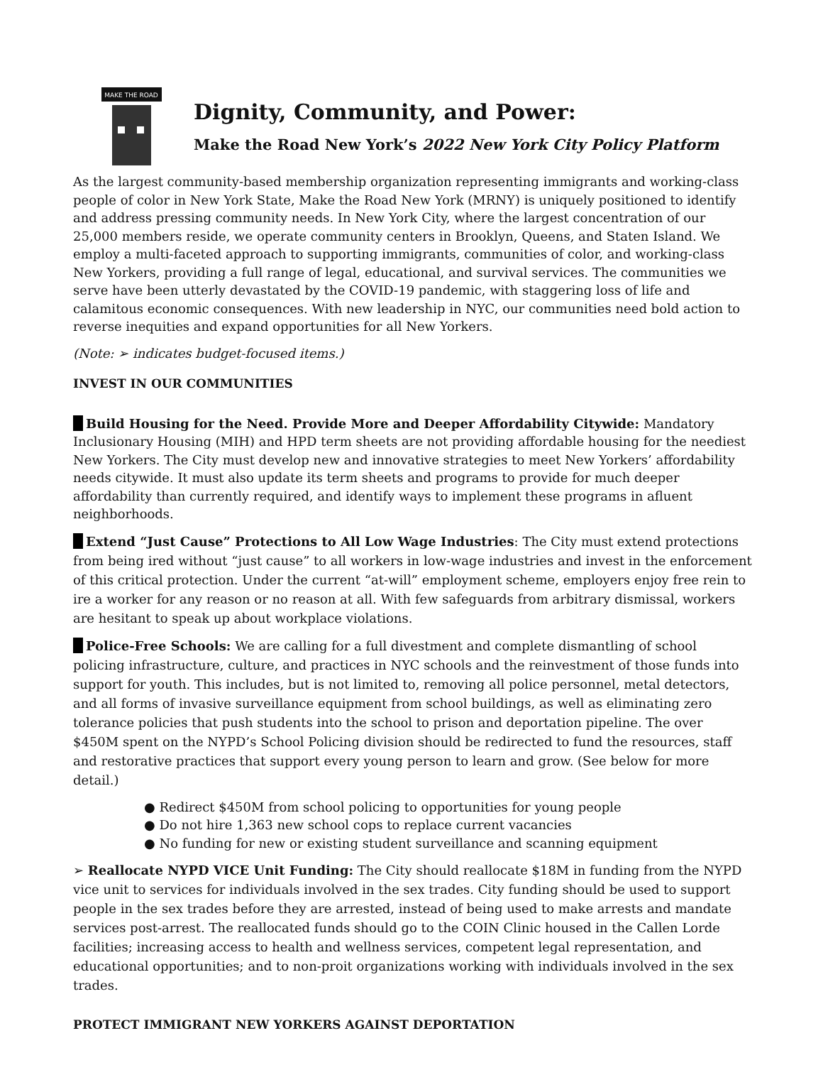MAKE THE ROAD
Dignity, Community, and Power:
Make the Road New York’s 2022 New York City Policy Platform
As the largest community-based membership organization representing immigrants and working-class people of color in New York State, Make the Road New York (MRNY) is uniquely positioned to identify and address pressing community needs. In New York City, where the largest concentration of our 25,000 members reside, we operate community centers in Brooklyn, Queens, and Staten Island. We employ a multi-faceted approach to supporting immigrants, communities of color, and working-class New Yorkers, providing a full range of legal, educational, and survival services. The communities we serve have been utterly devastated by the COVID-19 pandemic, with staggering loss of life and calamitous economic consequences. With new leadership in NYC, our communities need bold action to reverse inequities and expand opportunities for all New Yorkers.
(Note: ➢ indicates budget-focused items.)
INVEST IN OUR COMMUNITIES
Build Housing for the Need. Provide More and Deeper Affordability Citywide: Mandatory Inclusionary Housing (MIH) and HPD term sheets are not providing affordable housing for the neediest New Yorkers. The City must develop new and innovative strategies to meet New Yorkers’ affordability needs citywide. It must also update its term sheets and programs to provide for much deeper affordability than currently required, and identify ways to implement these programs in afluent neighborhoods.
Extend “Just Cause” Protections to All Low Wage Industries: The City must extend protections from being ired without “just cause” to all workers in low-wage industries and invest in the enforcement of this critical protection. Under the current “at-will” employment scheme, employers enjoy free rein to ire a worker for any reason or no reason at all. With few safeguards from arbitrary dismissal, workers are hesitant to speak up about workplace violations.
Police-Free Schools: We are calling for a full divestment and complete dismantling of school policing infrastructure, culture, and practices in NYC schools and the reinvestment of those funds into support for youth. This includes, but is not limited to, removing all police personnel, metal detectors, and all forms of invasive surveillance equipment from school buildings, as well as eliminating zero tolerance policies that push students into the school to prison and deportation pipeline. The over $450M spent on the NYPD’s School Policing division should be redirected to fund the resources, staff and restorative practices that support every young person to learn and grow. (See below for more detail.)
● Redirect $450M from school policing to opportunities for young people
● Do not hire 1,363 new school cops to replace current vacancies
● No funding for new or existing student surveillance and scanning equipment
➢ Reallocate NYPD VICE Unit Funding: The City should reallocate $18M in funding from the NYPD vice unit to services for individuals involved in the sex trades. City funding should be used to support people in the sex trades before they are arrested, instead of being used to make arrests and mandate services post-arrest. The reallocated funds should go to the COIN Clinic housed in the Callen Lorde facilities; increasing access to health and wellness services, competent legal representation, and educational opportunities; and to non-proit organizations working with individuals involved in the sex trades.
PROTECT IMMIGRANT NEW YORKERS AGAINST DEPORTATION